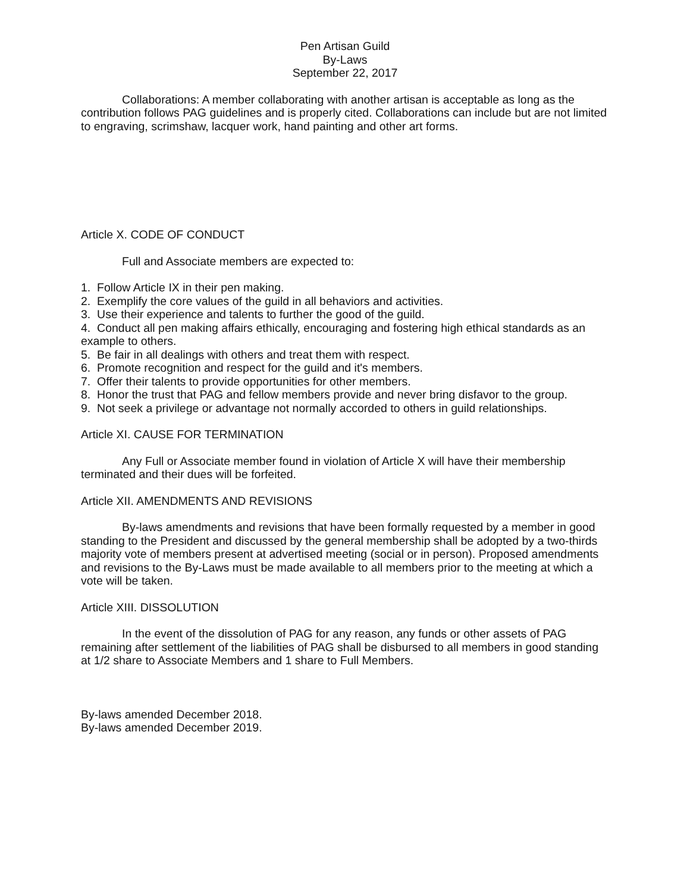Pen Artisan Guild
By-Laws
September 22, 2017
Collaborations: A member collaborating with another artisan is acceptable as long as the contribution follows PAG guidelines and is properly cited. Collaborations can include but are not limited to engraving, scrimshaw, lacquer work, hand painting and other art forms.
Article X. CODE OF CONDUCT
Full and Associate members are expected to:
1. Follow Article IX in their pen making.
2. Exemplify the core values of the guild in all behaviors and activities.
3. Use their experience and talents to further the good of the guild.
4. Conduct all pen making affairs ethically, encouraging and fostering high ethical standards as an example to others.
5. Be fair in all dealings with others and treat them with respect.
6. Promote recognition and respect for the guild and it's members.
7. Offer their talents to provide opportunities for other members.
8. Honor the trust that PAG and fellow members provide and never bring disfavor to the group.
9. Not seek a privilege or advantage not normally accorded to others in guild relationships.
Article XI. CAUSE FOR TERMINATION
Any Full or Associate member found in violation of Article X will have their membership terminated and their dues will be forfeited.
Article XII. AMENDMENTS AND REVISIONS
By-laws amendments and revisions that have been formally requested by a member in good standing to the President and discussed by the general membership shall be adopted by a two-thirds majority vote of members present at advertised meeting (social or in person). Proposed amendments and revisions to the By-Laws must be made available to all members prior to the meeting at which a vote will be taken.
Article XIII. DISSOLUTION
In the event of the dissolution of PAG for any reason, any funds or other assets of PAG remaining after settlement of the liabilities of PAG shall be disbursed to all members in good standing at 1/2 share to Associate Members and 1 share to Full Members.
By-laws amended December 2018.
By-laws amended December 2019.